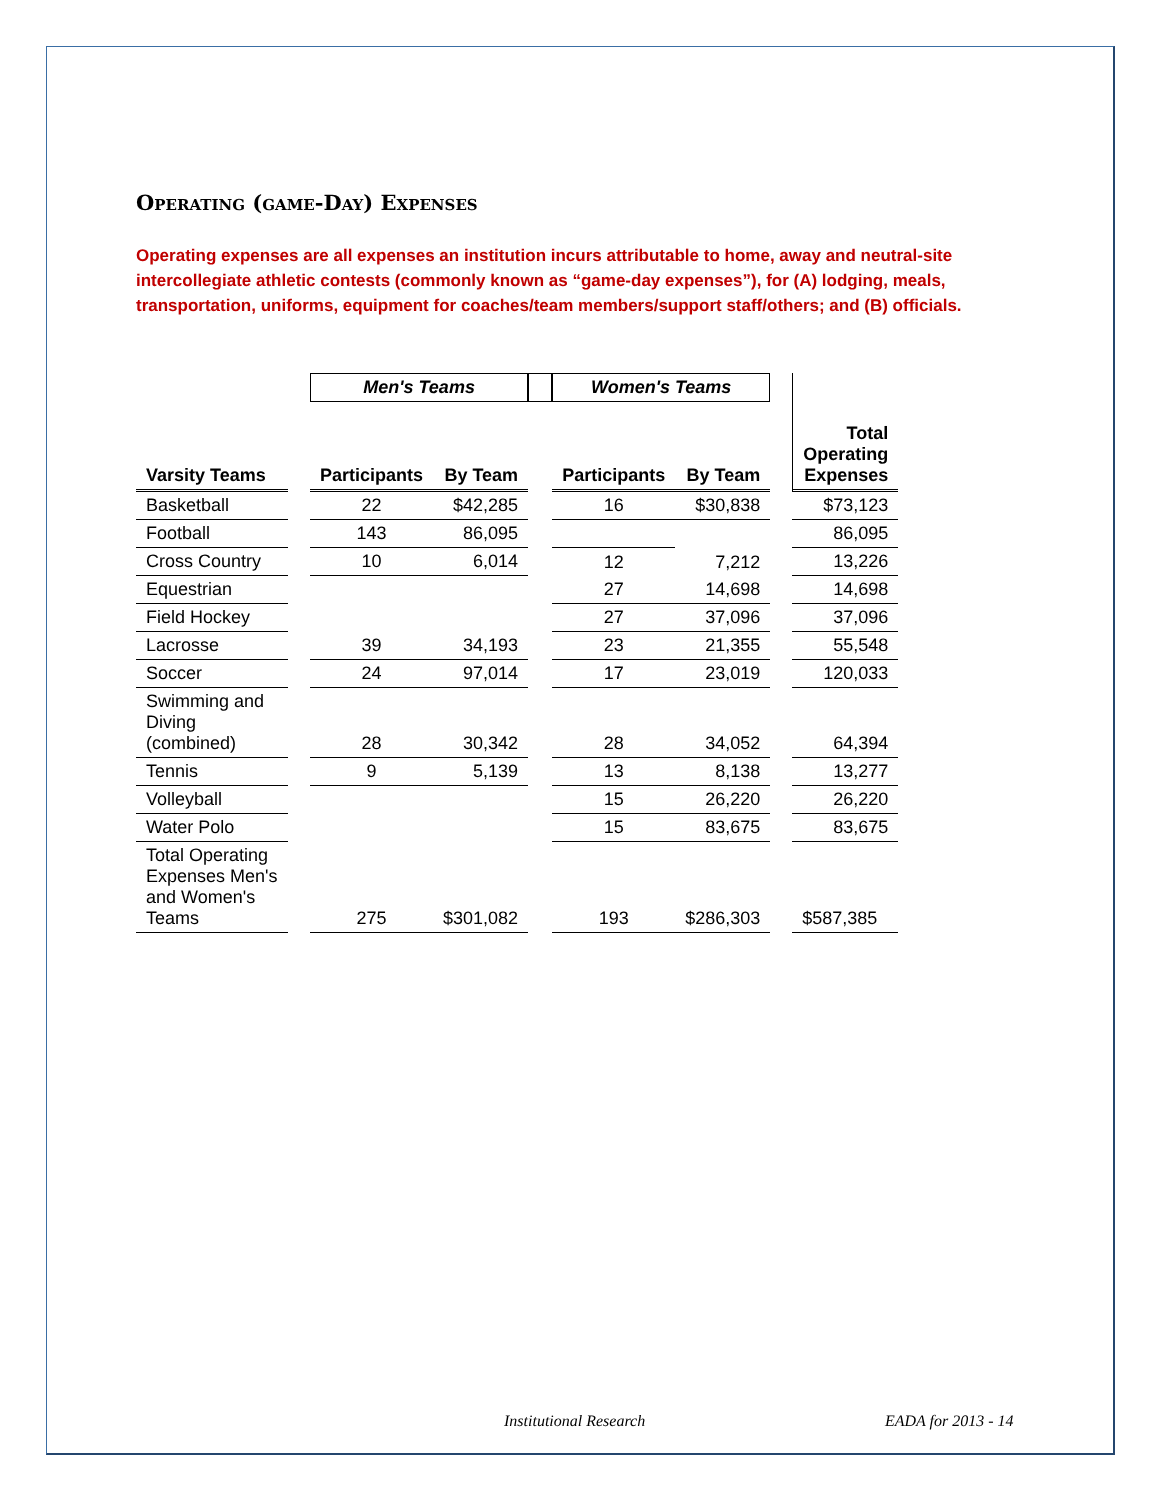Operating (game-Day) Expenses
Operating expenses are all expenses an institution incurs attributable to home, away and neutral-site intercollegiate athletic contests (commonly known as “game-day expenses”), for (A) lodging, meals, transportation, uniforms, equipment for coaches/team members/support staff/others; and (B) officials.
| | | Men's Teams | | | Women's Teams | | | |
| --- | --- | --- | --- | --- | --- | --- | --- | --- |
| Varsity Teams | | Participants | By Team | | Participants | By Team | | Total Operating Expenses |
| Basketball | | 22 | $42,285 | | 16 | $30,838 | | $73,123 |
| Football | | 143 | 86,095 | | | | | 86,095 |
| Cross Country | | 10 | 6,014 | | 12 | 7,212 | | 13,226 |
| Equestrian | | | | | 27 | 14,698 | | 14,698 |
| Field Hockey | | | | | 27 | 37,096 | | 37,096 |
| Lacrosse | | 39 | 34,193 | | 23 | 21,355 | | 55,548 |
| Soccer | | 24 | 97,014 | | 17 | 23,019 | | 120,033 |
| Swimming and Diving (combined) | | 28 | 30,342 | | 28 | 34,052 | | 64,394 |
| Tennis | | 9 | 5,139 | | 13 | 8,138 | | 13,277 |
| Volleyball | | | | | 15 | 26,220 | | 26,220 |
| Water Polo | | | | | 15 | 83,675 | | 83,675 |
| Total Operating Expenses Men's and Women's Teams | | 275 | $301,082 | | 193 | $286,303 | | $587,385 |
Institutional Research EADA for 2013 - 14